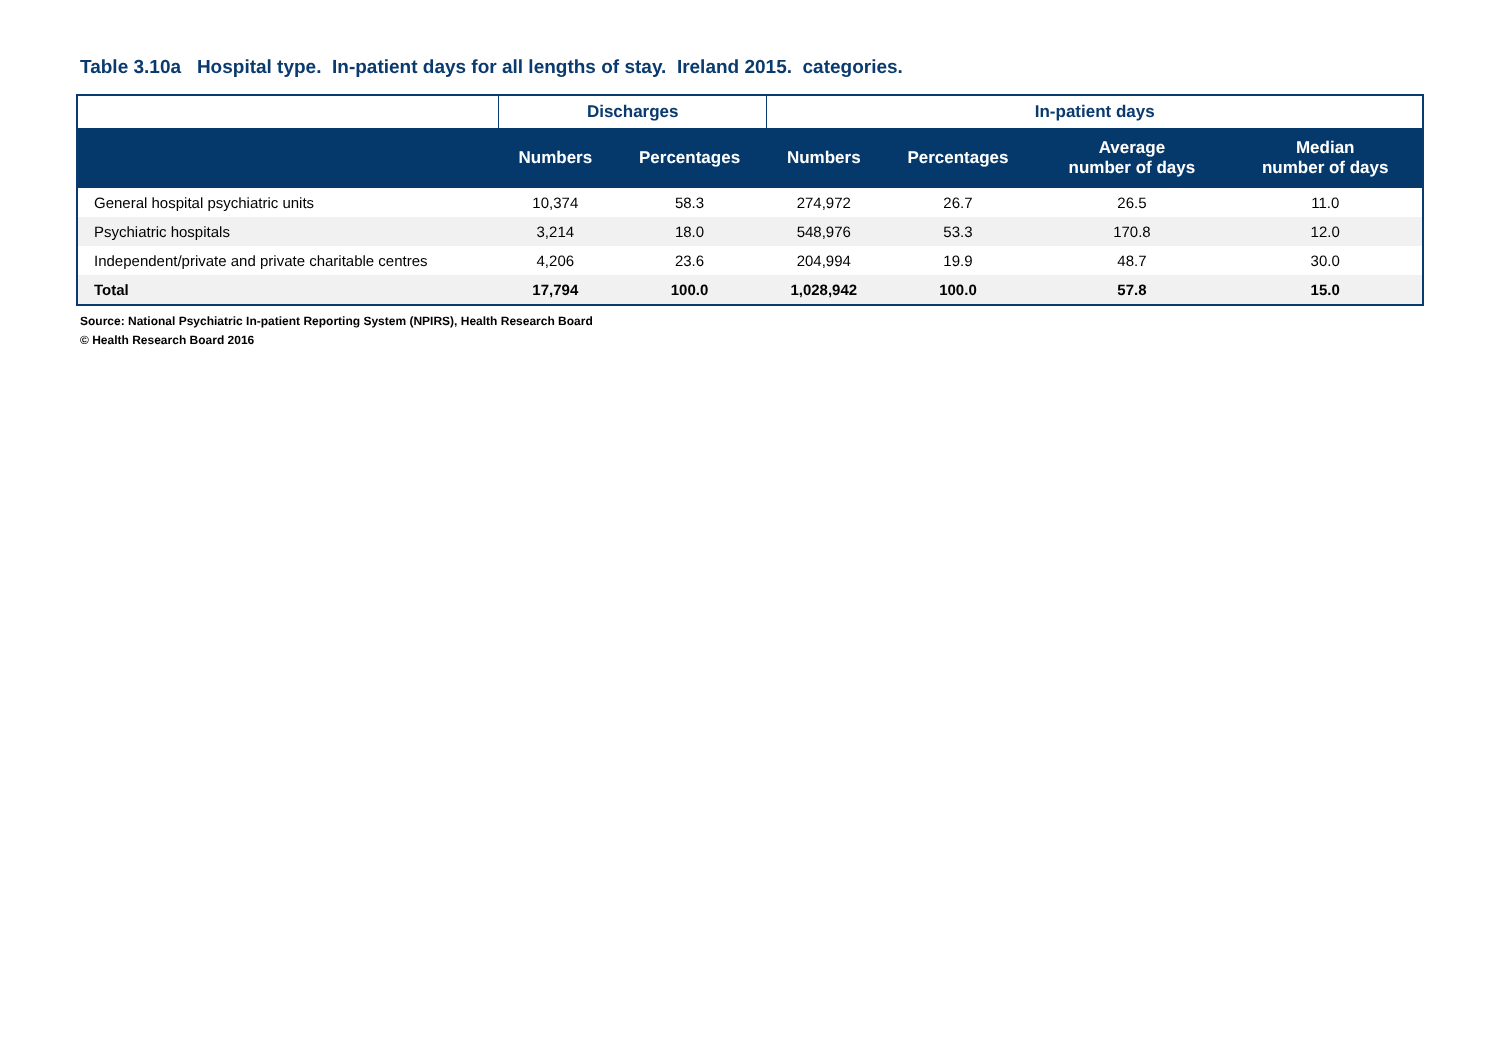Table 3.10a Hospital type. In-patient days for all lengths of stay. Ireland 2015. categories.
| | Discharges | | In-patient days | | | |
| --- | --- | --- | --- | --- | --- | --- |
| | Numbers | Percentages | Numbers | Percentages | Average number of days | Median number of days |
| General hospital psychiatric units | 10,374 | 58.3 | 274,972 | 26.7 | 26.5 | 11.0 |
| Psychiatric hospitals | 3,214 | 18.0 | 548,976 | 53.3 | 170.8 | 12.0 |
| Independent/private and private charitable centres | 4,206 | 23.6 | 204,994 | 19.9 | 48.7 | 30.0 |
| Total | 17,794 | 100.0 | 1,028,942 | 100.0 | 57.8 | 15.0 |
Source: National Psychiatric In-patient Reporting System (NPIRS), Health Research Board
© Health Research Board 2016